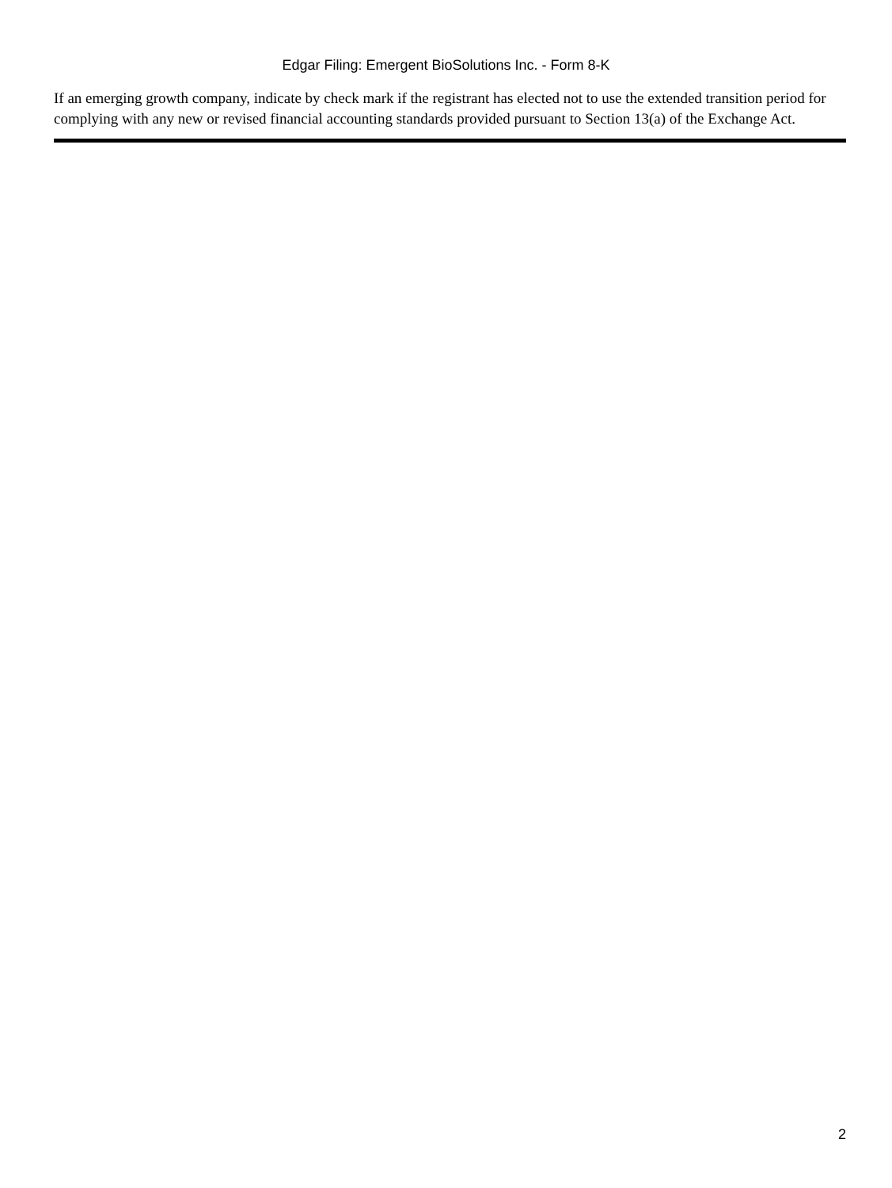Edgar Filing: Emergent BioSolutions Inc. - Form 8-K
If an emerging growth company, indicate by check mark if the registrant has elected not to use the extended transition period for complying with any new or revised financial accounting standards provided pursuant to Section 13(a) of the Exchange Act.
2